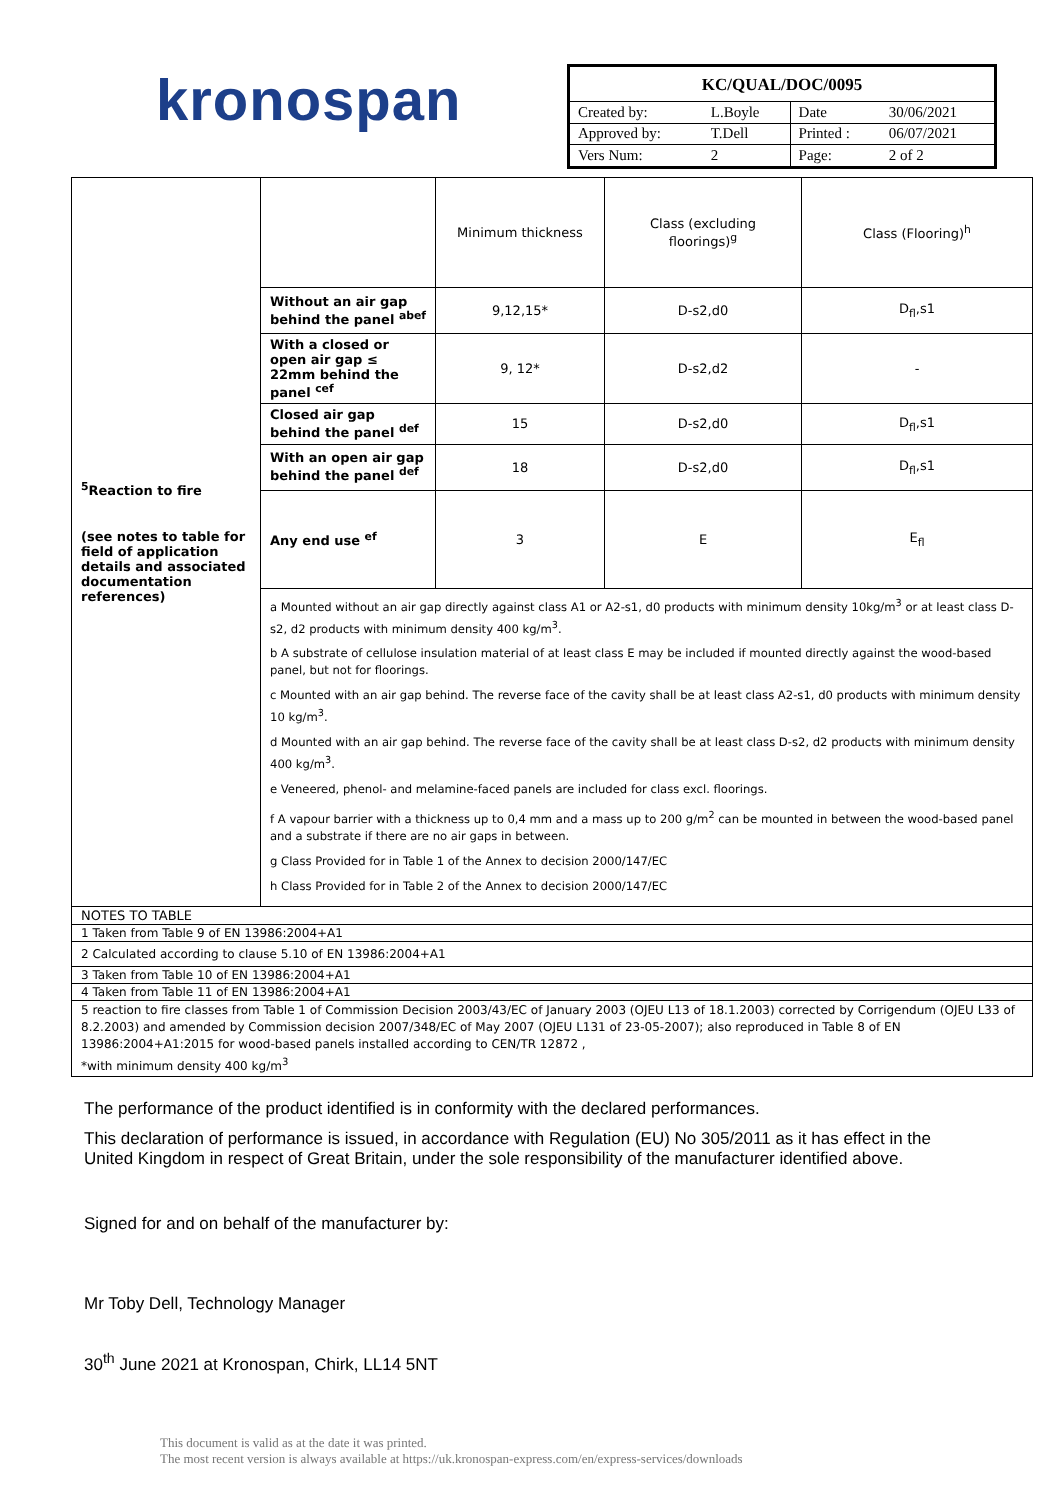kronospan
| KC/QUAL/DOC/0095 | | | |
| Created by: | L.Boyle | Date | 30/06/2021 |
| Approved by: | T.Dell | Printed : | 06/07/2021 |
| Vers Num: | 2 | Page: | 2 of 2 |
| <sup>5</sup> Reaction to fire (see notes to table for field of application details and associated documentation references) | | Minimum thickness | Class (excluding floorings)<sup>g</sup> | Class (Flooring)<sup>h</sup> |
| | Without an air gap behind the panel <sup>abef</sup> | 9,12,15* | D-s2,d0 | D<sub>fl</sub>,s1 |
| | With a closed or open air gap ≤ 22mm behind the panel <sup>cef</sup> | 9, 12* | D-s2,d2 | - |
| | Closed air gap behind the panel <sup>def</sup> | 15 | D-s2,d0 | D<sub>fl</sub>,s1 |
| | With an open air gap behind the panel <sup>def</sup> | 18 | D-s2,d0 | D<sub>fl</sub>,s1 |
| | Any end use <sup>ef</sup> | 3 | E | E<sub>fl</sub> |
| | a Mounted without an air gap directly against class A1 or A2-s1, d0 products with minimum density 10kg/m<sup>3</sup> or at least class D-s2, d2 products with minimum density 400 kg/m<sup>3</sup>. b A substrate of cellulose insulation material of at least class E may be included if mounted directly against the wood-based panel, but not for floorings. c Mounted with an air gap behind. The reverse face of the cavity shall be at least class A2-s1, d0 products with minimum density 10 kg/m<sup>3</sup>. d Mounted with an air gap behind. The reverse face of the cavity shall be at least class D-s2, d2 products with minimum density 400 kg/m<sup>3</sup>. e Veneered, phenol- and melamine-faced panels are included for class excl. floorings. f A vapour barrier with a thickness up to 0,4 mm and a mass up to 200 g/m<sup>2</sup> can be mounted in between the wood-based panel and a substrate if there are no air gaps in between. g Class Provided for in Table 1 of the Annex to decision 2000/147/EC h Class Provided for in Table 2 of the Annex to decision 2000/147/EC | | | |
| NOTES TO TABLE | | | | |
| 1 Taken from Table 9 of EN 13986:2004+A1 | | | | |
| 2 Calculated according to clause 5.10 of EN 13986:2004+A1 | | | | |
| 3 Taken from Table 10 of EN 13986:2004+A1 | | | | |
| 4 Taken from Table 11 of EN 13986:2004+A1 | | | | |
| 5 reaction to fire classes from Table 1 of Commission Decision 2003/43/EC of January 2003 (OJEU L13 of 18.1.2003) corrected by Corrigendum (OJEU L33 of 8.2.2003) and amended by Commission decision 2007/348/EC of May 2007 (OJEU L131 of 23-05-2007); also reproduced in Table 8 of EN 13986:2004+A1:2015 for wood-based panels installed according to CEN/TR 12872 , *with minimum density 400 kg/m<sup>3</sup> | | | | |
The performance of the product identified is in conformity with the declared performances.
This declaration of performance is issued, in accordance with Regulation (EU) No 305/2011 as it has effect in the United Kingdom in respect of Great Britain, under the sole responsibility of the manufacturer identified above.
Signed for and on behalf of the manufacturer by:
Mr Toby Dell, Technology Manager
30<sup>th</sup> June 2021 at Kronospan, Chirk, LL14 5NT
This document is valid as at the date it was printed.
The most recent version is always available at https://uk.kronospan-express.com/en/express-services/downloads